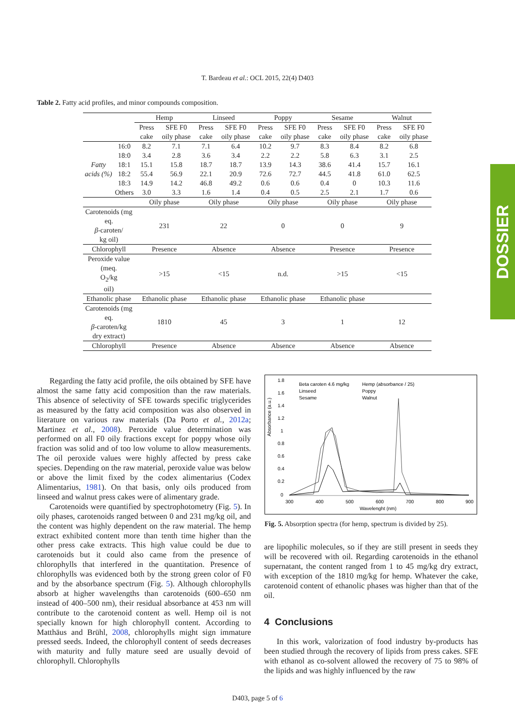T. Bardeau et al.: OCL 2015, 22(4) D403
Table 2. Fatty acid profiles, and minor compounds composition.
| | | Hemp | | Linseed | | Poppy | | Sesame | | Walnut | |
| | | Press cake | SFE F0 oily phase | Press cake | SFE F0 oily phase | Press cake | SFE F0 oily phase | Press cake | SFE F0 oily phase | Press cake | SFE F0 oily phase |
| Fatty acids (%) | 16:0 | 8.2 | 7.1 | 7.1 | 6.4 | 10.2 | 9.7 | 8.3 | 8.4 | 8.2 | 6.8 |
| | 18:0 | 3.4 | 2.8 | 3.6 | 3.4 | 2.2 | 2.2 | 5.8 | 6.3 | 3.1 | 2.5 |
| | 18:1 | 15.1 | 15.8 | 18.7 | 18.7 | 13.9 | 14.3 | 38.6 | 41.4 | 15.7 | 16.1 |
| | 18:2 | 55.4 | 56.9 | 22.1 | 20.9 | 72.6 | 72.7 | 44.5 | 41.8 | 61.0 | 62.5 |
| | 18:3 | 14.9 | 14.2 | 46.8 | 49.2 | 0.6 | 0.6 | 0.4 | 0 | 10.3 | 11.6 |
| | Others | 3.0 | 3.3 | 1.6 | 1.4 | 0.4 | 0.5 | 2.5 | 2.1 | 1.7 | 0.6 |
| | | Oily phase | | Oily phase | | Oily phase | | Oily phase | | Oily phase | |
| Carotenoids (mg eq. β -caroten/ kg oil) | | 231 | | 22 | | 0 | | 0 | | 9 | |
| Chlorophyll | | Presence | | Absence | | Absence | | Presence | | Presence | |
| Peroxide value (meq. O<sub>2</sub>/kg oil) | | >15 | | <15 | | n.d. | | >15 | | <15 | |
| Ethanolic phase | | Ethanolic phase | | Ethanolic phase | | Ethanolic phase | | Ethanolic phase | | | |
| Carotenoids (mg eq. β -caroten/kg dry extract) | | 1810 | | 45 | | 3 | | 1 | | 12 | |
| Chlorophyll | | Presence | | Absence | | Absence | | Absence | | Absence | |
DOSSIER
Regarding the fatty acid profile, the oils obtained by SFE have almost the same fatty acid composition than the raw materials. This absence of selectivity of SFE towards specific triglycerides as measured by the fatty acid composition was also observed in literature on various raw materials (Da Porto et al., 2012a; Martinez et al., 2008). Peroxide value determination was performed on all F0 oily fractions except for poppy whose oily fraction was solid and of too low volume to allow measurements. The oil peroxide values were highly affected by press cake species. Depending on the raw material, peroxide value was below or above the limit fixed by the codex alimentarius (Codex Alimentarius, 1981). On that basis, only oils produced from linseed and walnut press cakes were of alimentary grade.
Carotenoids were quantified by spectrophotometry (Fig. 5). In oily phases, carotenoids ranged between 0 and 231 mg/kg oil, and the content was highly dependent on the raw material. The hemp extract exhibited content more than tenth time higher than the other press cake extracts. This high value could be due to carotenoids but it could also came from the presence of chlorophylls that interfered in the quantitation. Presence of chlorophylls was evidenced both by the strong green color of F0 and by the absorbance spectrum (Fig. 5). Although chlorophylls absorb at higher wavelengths than carotenoids (600–650 nm instead of 400–500 nm), their residual absorbance at 453 nm will contribute to the carotenoid content as well. Hemp oil is not specially known for high chlorophyll content. According to Matthäus and Brühl, 2008, chlorophylls might sign immature pressed seeds. Indeed, the chlorophyll content of seeds decreases with maturity and fully mature seed are usually devoid of chlorophyll. Chlorophylls
Absorbance (a.u.)
1.8
1.6
1.4
1.2
1
0.8
0.6
0.4
0.2
0
300
400
500
600
700
800
900
Wavelenght (nm)
Beta caroten 4.6 mg/kg
Hemp (absorbance / 25)
Linseed
Poppy
Sesame
Walnut
Fig. 5. Absorption spectra (for hemp, spectrum is divided by 25).
are lipophilic molecules, so if they are still present in seeds they will be recovered with oil. Regarding carotenoids in the ethanol supernatant, the content ranged from 1 to 45 mg/kg dry extract, with exception of the 1810 mg/kg for hemp. Whatever the cake, carotenoid content of ethanolic phases was higher than that of the oil.
4 Conclusions
In this work, valorization of food industry by-products has been studied through the recovery of lipids from press cakes. SFE with ethanol as co-solvent allowed the recovery of 75 to 98% of the lipids and was highly influenced by the raw
D403, page 5 of 6